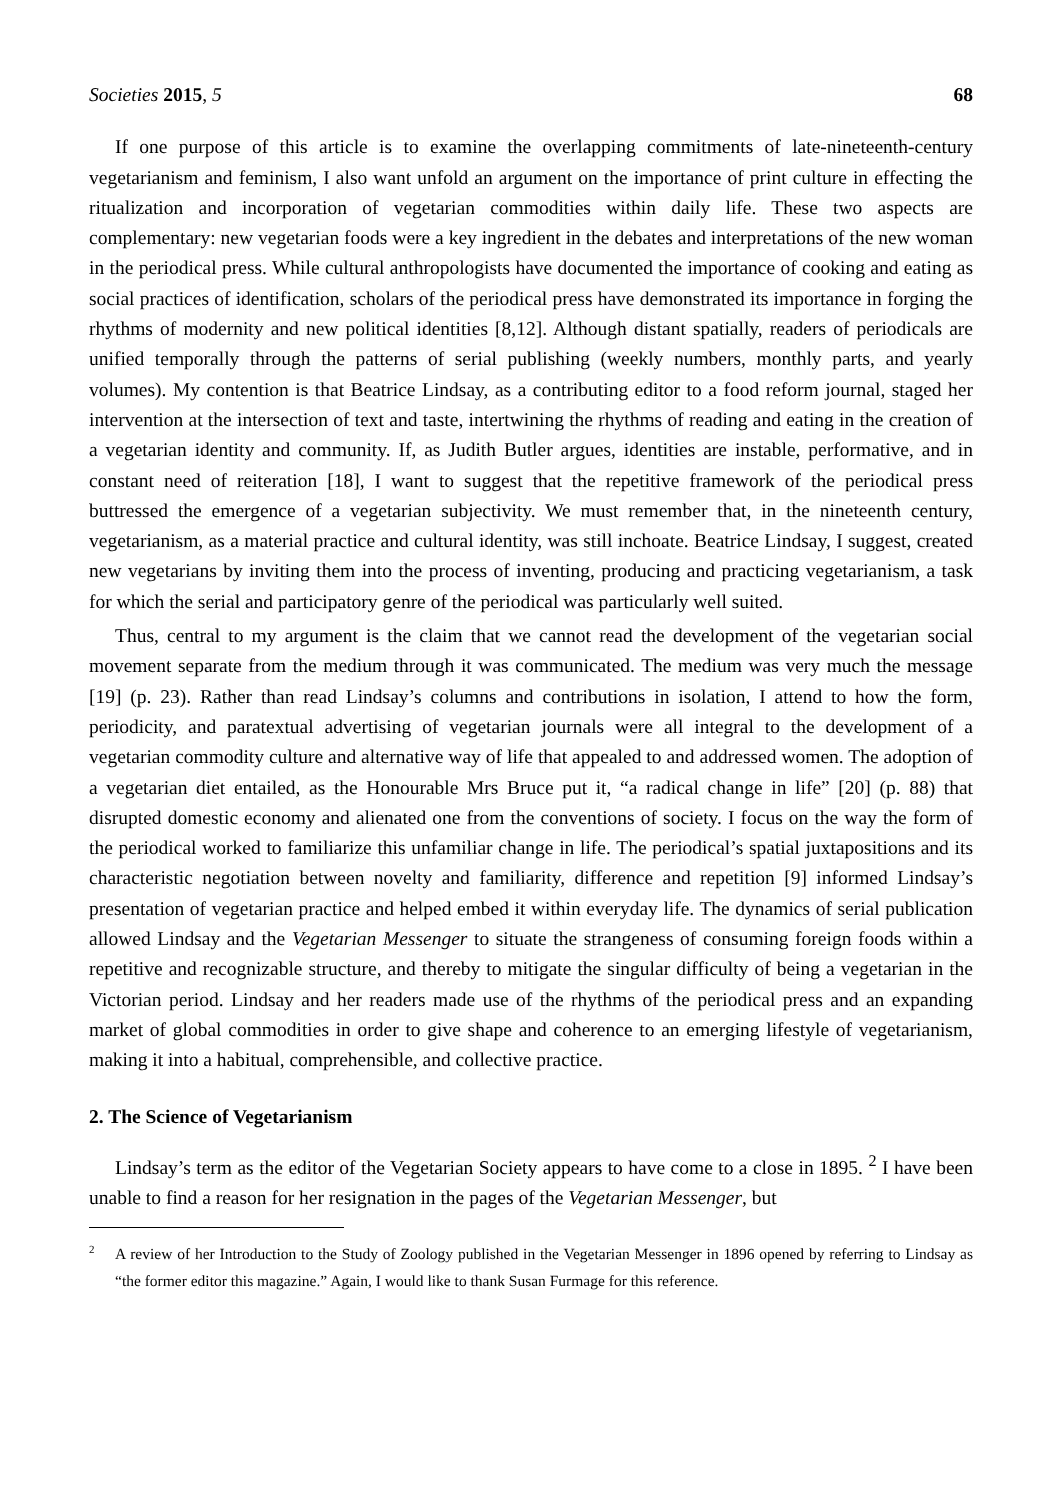Societies 2015, 5 68
If one purpose of this article is to examine the overlapping commitments of late-nineteenth-century vegetarianism and feminism, I also want unfold an argument on the importance of print culture in effecting the ritualization and incorporation of vegetarian commodities within daily life. These two aspects are complementary: new vegetarian foods were a key ingredient in the debates and interpretations of the new woman in the periodical press. While cultural anthropologists have documented the importance of cooking and eating as social practices of identification, scholars of the periodical press have demonstrated its importance in forging the rhythms of modernity and new political identities [8,12]. Although distant spatially, readers of periodicals are unified temporally through the patterns of serial publishing (weekly numbers, monthly parts, and yearly volumes). My contention is that Beatrice Lindsay, as a contributing editor to a food reform journal, staged her intervention at the intersection of text and taste, intertwining the rhythms of reading and eating in the creation of a vegetarian identity and community. If, as Judith Butler argues, identities are instable, performative, and in constant need of reiteration [18], I want to suggest that the repetitive framework of the periodical press buttressed the emergence of a vegetarian subjectivity. We must remember that, in the nineteenth century, vegetarianism, as a material practice and cultural identity, was still inchoate. Beatrice Lindsay, I suggest, created new vegetarians by inviting them into the process of inventing, producing and practicing vegetarianism, a task for which the serial and participatory genre of the periodical was particularly well suited.
Thus, central to my argument is the claim that we cannot read the development of the vegetarian social movement separate from the medium through it was communicated. The medium was very much the message [19] (p. 23). Rather than read Lindsay’s columns and contributions in isolation, I attend to how the form, periodicity, and paratextual advertising of vegetarian journals were all integral to the development of a vegetarian commodity culture and alternative way of life that appealed to and addressed women. The adoption of a vegetarian diet entailed, as the Honourable Mrs Bruce put it, “a radical change in life” [20] (p. 88) that disrupted domestic economy and alienated one from the conventions of society. I focus on the way the form of the periodical worked to familiarize this unfamiliar change in life. The periodical’s spatial juxtapositions and its characteristic negotiation between novelty and familiarity, difference and repetition [9] informed Lindsay’s presentation of vegetarian practice and helped embed it within everyday life. The dynamics of serial publication allowed Lindsay and the Vegetarian Messenger to situate the strangeness of consuming foreign foods within a repetitive and recognizable structure, and thereby to mitigate the singular difficulty of being a vegetarian in the Victorian period. Lindsay and her readers made use of the rhythms of the periodical press and an expanding market of global commodities in order to give shape and coherence to an emerging lifestyle of vegetarianism, making it into a habitual, comprehensible, and collective practice.
2. The Science of Vegetarianism
Lindsay’s term as the editor of the Vegetarian Society appears to have come to a close in 1895. <sup>2</sup> I have been unable to find a reason for her resignation in the pages of the Vegetarian Messenger, but
2 A review of her Introduction to the Study of Zoology published in the Vegetarian Messenger in 1896 opened by referring to Lindsay as “the former editor this magazine.” Again, I would like to thank Susan Furmage for this reference.